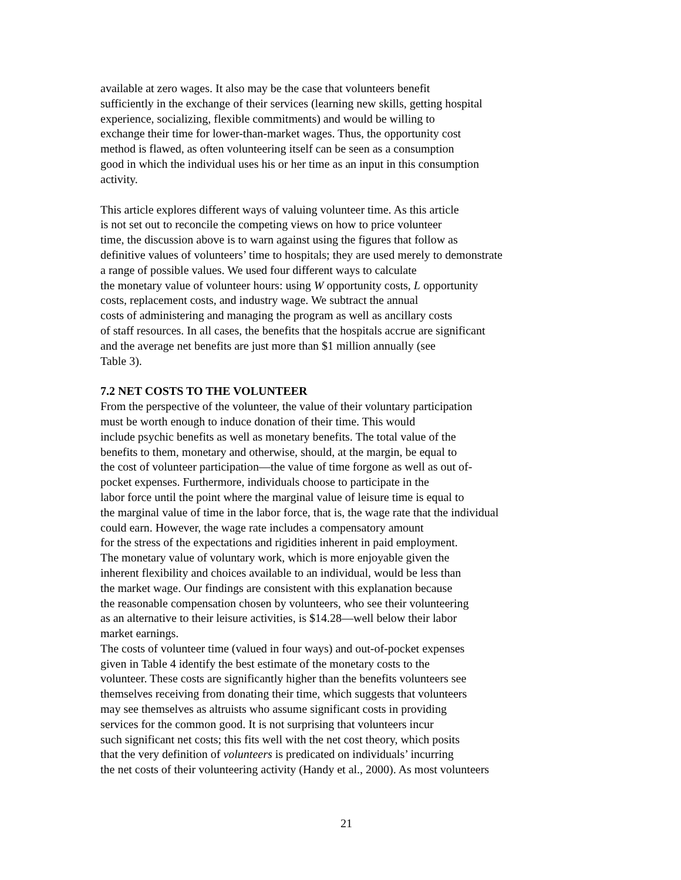available at zero wages. It also may be the case that volunteers benefit
sufficiently in the exchange of their services (learning new skills, getting hospital
experience, socializing, flexible commitments) and would be willing to
exchange their time for lower-than-market wages. Thus, the opportunity cost
method is flawed, as often volunteering itself can be seen as a consumption
good in which the individual uses his or her time as an input in this consumption
activity.
This article explores different ways of valuing volunteer time. As this article
is not set out to reconcile the competing views on how to price volunteer
time, the discussion above is to warn against using the figures that follow as
definitive values of volunteers’ time to hospitals; they are used merely to demonstrate
a range of possible values. We used four different ways to calculate
the monetary value of volunteer hours: using W opportunity costs, L opportunity
costs, replacement costs, and industry wage. We subtract the annual
costs of administering and managing the program as well as ancillary costs
of staff resources. In all cases, the benefits that the hospitals accrue are significant
and the average net benefits are just more than $1 million annually (see
Table 3).
7.2 NET COSTS TO THE VOLUNTEER
From the perspective of the volunteer, the value of their voluntary participation
must be worth enough to induce donation of their time. This would
include psychic benefits as well as monetary benefits. The total value of the
benefits to them, monetary and otherwise, should, at the margin, be equal to
the cost of volunteer participation—the value of time forgone as well as out of-
pocket expenses. Furthermore, individuals choose to participate in the
labor force until the point where the marginal value of leisure time is equal to
the marginal value of time in the labor force, that is, the wage rate that the individual
could earn. However, the wage rate includes a compensatory amount
for the stress of the expectations and rigidities inherent in paid employment.
The monetary value of voluntary work, which is more enjoyable given the
inherent flexibility and choices available to an individual, would be less than
the market wage. Our findings are consistent with this explanation because
the reasonable compensation chosen by volunteers, who see their volunteering
as an alternative to their leisure activities, is $14.28—well below their labor
market earnings.
The costs of volunteer time (valued in four ways) and out-of-pocket expenses
given in Table 4 identify the best estimate of the monetary costs to the
volunteer. These costs are significantly higher than the benefits volunteers see
themselves receiving from donating their time, which suggests that volunteers
may see themselves as altruists who assume significant costs in providing
services for the common good. It is not surprising that volunteers incur
such significant net costs; this fits well with the net cost theory, which posits
that the very definition of volunteers is predicated on individuals’ incurring
the net costs of their volunteering activity (Handy et al., 2000). As most volunteers
21